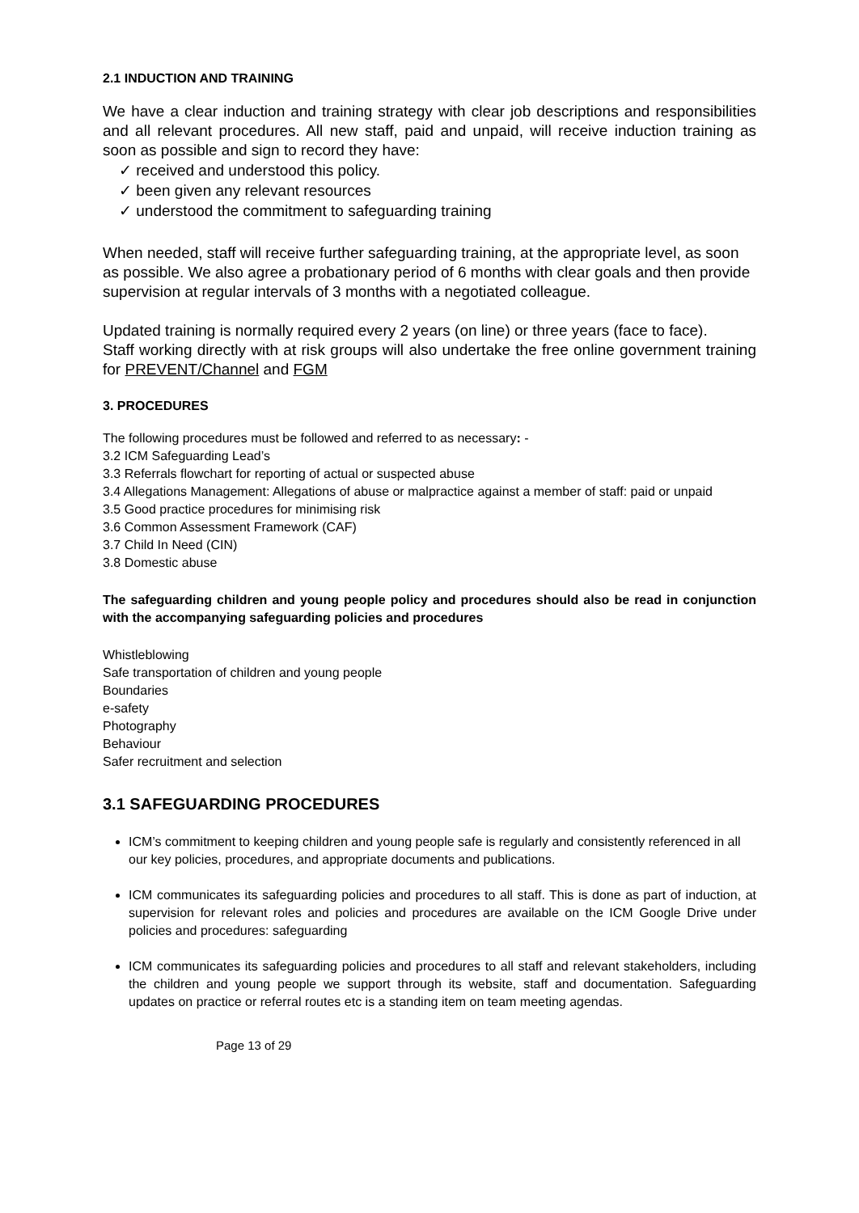2.1 INDUCTION AND TRAINING
We have a clear induction and training strategy with clear job descriptions and responsibilities and all relevant procedures. All new staff, paid and unpaid, will receive induction training as soon as possible and sign to record they have:
✓ received and understood this policy.
✓ been given any relevant resources
✓ understood the commitment to safeguarding training
When needed, staff will receive further safeguarding training, at the appropriate level, as soon as possible. We also agree a probationary period of 6 months with clear goals and then provide supervision at regular intervals of 3 months with a negotiated colleague.
Updated training is normally required every 2 years (on line) or three years (face to face).
Staff working directly with at risk groups will also undertake the free online government training for PREVENT/Channel and FGM
3. PROCEDURES
The following procedures must be followed and referred to as necessary: -
3.2 ICM Safeguarding Lead’s
3.3 Referrals flowchart for reporting of actual or suspected abuse
3.4 Allegations Management: Allegations of abuse or malpractice against a member of staff: paid or unpaid
3.5 Good practice procedures for minimising risk
3.6 Common Assessment Framework (CAF)
3.7 Child In Need (CIN)
3.8 Domestic abuse
The safeguarding children and young people policy and procedures should also be read in conjunction with the accompanying safeguarding policies and procedures
Whistleblowing
Safe transportation of children and young people
Boundaries
e-safety
Photography
Behaviour
Safer recruitment and selection
3.1 SAFEGUARDING PROCEDURES
ICM’s commitment to keeping children and young people safe is regularly and consistently referenced in all our key policies, procedures, and appropriate documents and publications.
ICM communicates its safeguarding policies and procedures to all staff. This is done as part of induction, at supervision for relevant roles and policies and procedures are available on the ICM Google Drive under policies and procedures: safeguarding
ICM communicates its safeguarding policies and procedures to all staff and relevant stakeholders, including the children and young people we support through its website, staff and documentation. Safeguarding updates on practice or referral routes etc is a standing item on team meeting agendas.
Page 13 of 29